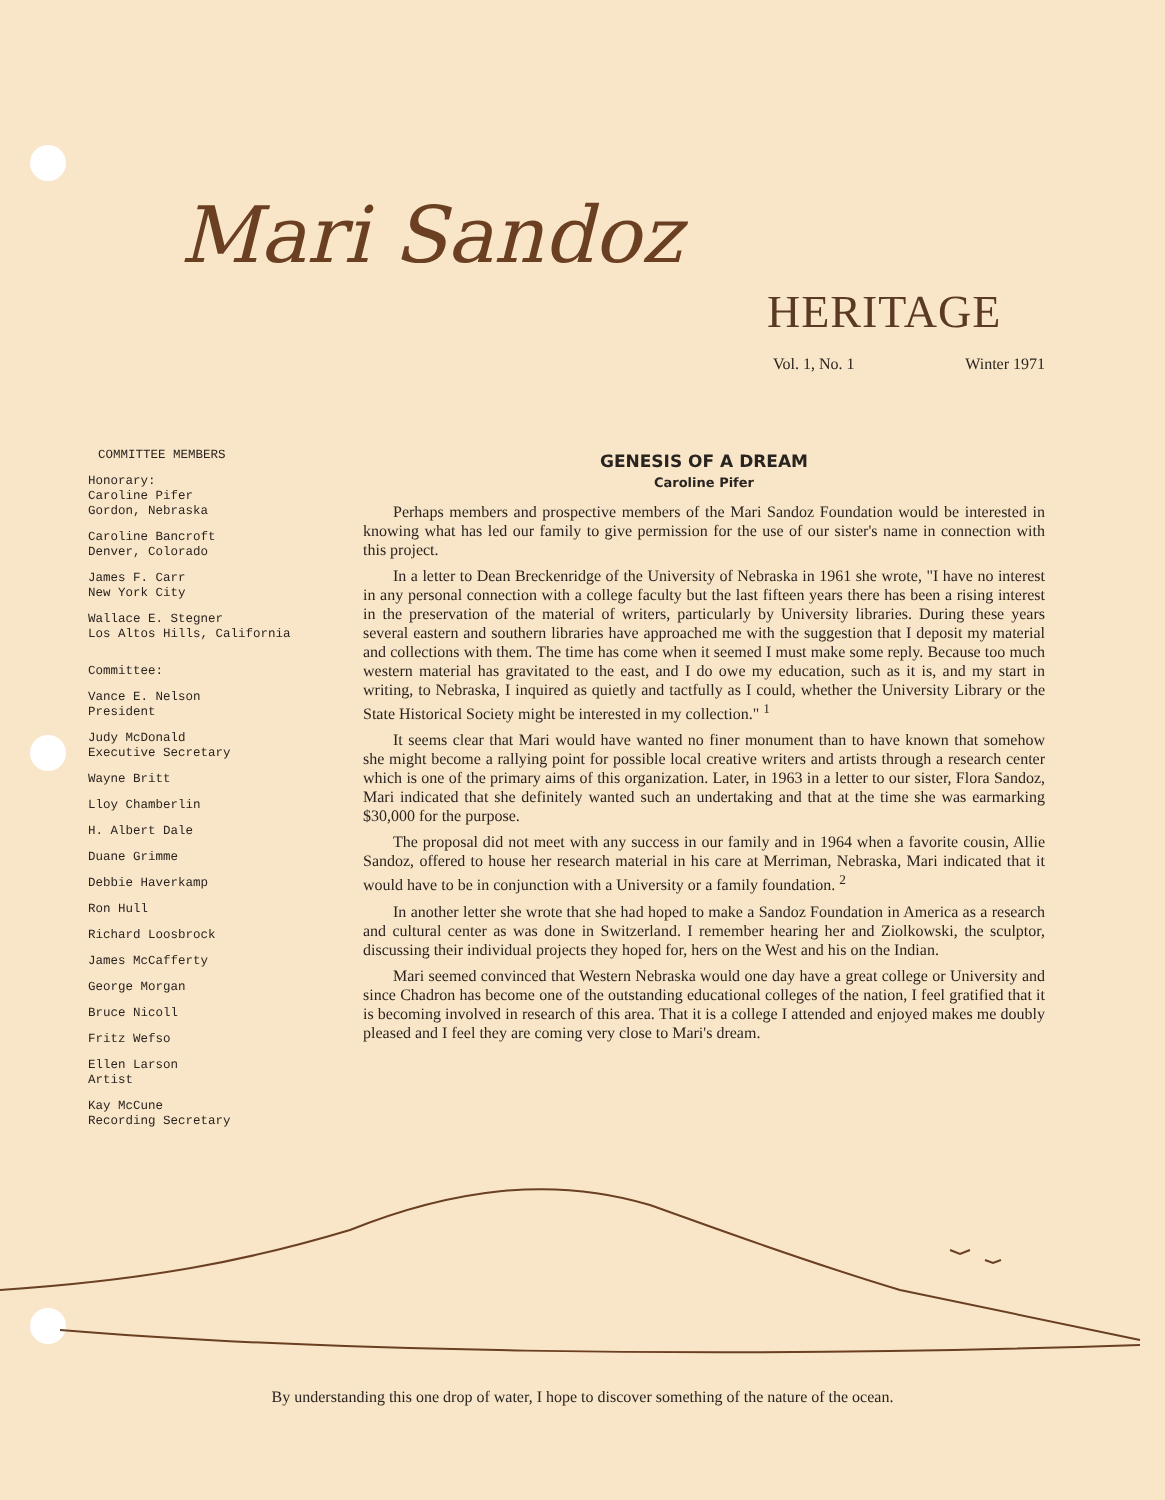Mari Sandoz
HERITAGE
Vol. 1, No. 1 Winter 1971
COMMITTEE MEMBERS
Honorary:
Caroline Pifer
Gordon, Nebraska
Caroline Bancroft
Denver, Colorado
James F. Carr
New York City
Wallace E. Stegner
Los Altos Hills, California
Committee:
Vance E. Nelson
President
Judy McDonald
Executive Secretary
Wayne Britt
Lloy Chamberlin
H. Albert Dale
Duane Grimme
Debbie Haverkamp
Ron Hull
Richard Loosbrock
James McCafferty
George Morgan
Bruce Nicoll
Fritz Wefso
Ellen Larson
Artist
Kay McCune
Recording Secretary
GENESIS OF A DREAM
Caroline Pifer
Perhaps members and prospective members of the Mari Sandoz Foundation would be interested in knowing what has led our family to give permission for the use of our sister's name in connection with this project.
In a letter to Dean Breckenridge of the University of Nebraska in 1961 she wrote, "I have no interest in any personal connection with a college faculty but the last fifteen years there has been a rising interest in the preservation of the material of writers, particularly by University libraries. During these years several eastern and southern libraries have approached me with the suggestion that I deposit my material and collections with them. The time has come when it seemed I must make some reply. Because too much western material has gravitated to the east, and I do owe my education, such as it is, and my start in writing, to Nebraska, I inquired as quietly and tactfully as I could, whether the University Library or the State Historical Society might be interested in my collection." <sup>1</sup>
It seems clear that Mari would have wanted no finer monument than to have known that somehow she might become a rallying point for possible local creative writers and artists through a research center which is one of the primary aims of this organization. Later, in 1963 in a letter to our sister, Flora Sandoz, Mari indicated that she definitely wanted such an undertaking and that at the time she was earmarking $30,000 for the purpose.
The proposal did not meet with any success in our family and in 1964 when a favorite cousin, Allie Sandoz, offered to house her research material in his care at Merriman, Nebraska, Mari indicated that it would have to be in conjunction with a University or a family foundation. <sup>2</sup>
In another letter she wrote that she had hoped to make a Sandoz Foundation in America as a research and cultural center as was done in Switzerland. I remember hearing her and Ziolkowski, the sculptor, discussing their individual projects they hoped for, hers on the West and his on the Indian.
Mari seemed convinced that Western Nebraska would one day have a great college or University and since Chadron has become one of the outstanding educational colleges of the nation, I feel gratified that it is becoming involved in research of this area. That it is a college I attended and enjoyed makes me doubly pleased and I feel they are coming very close to Mari's dream.
By understanding this one drop of water, I hope to discover something of the nature of the ocean.